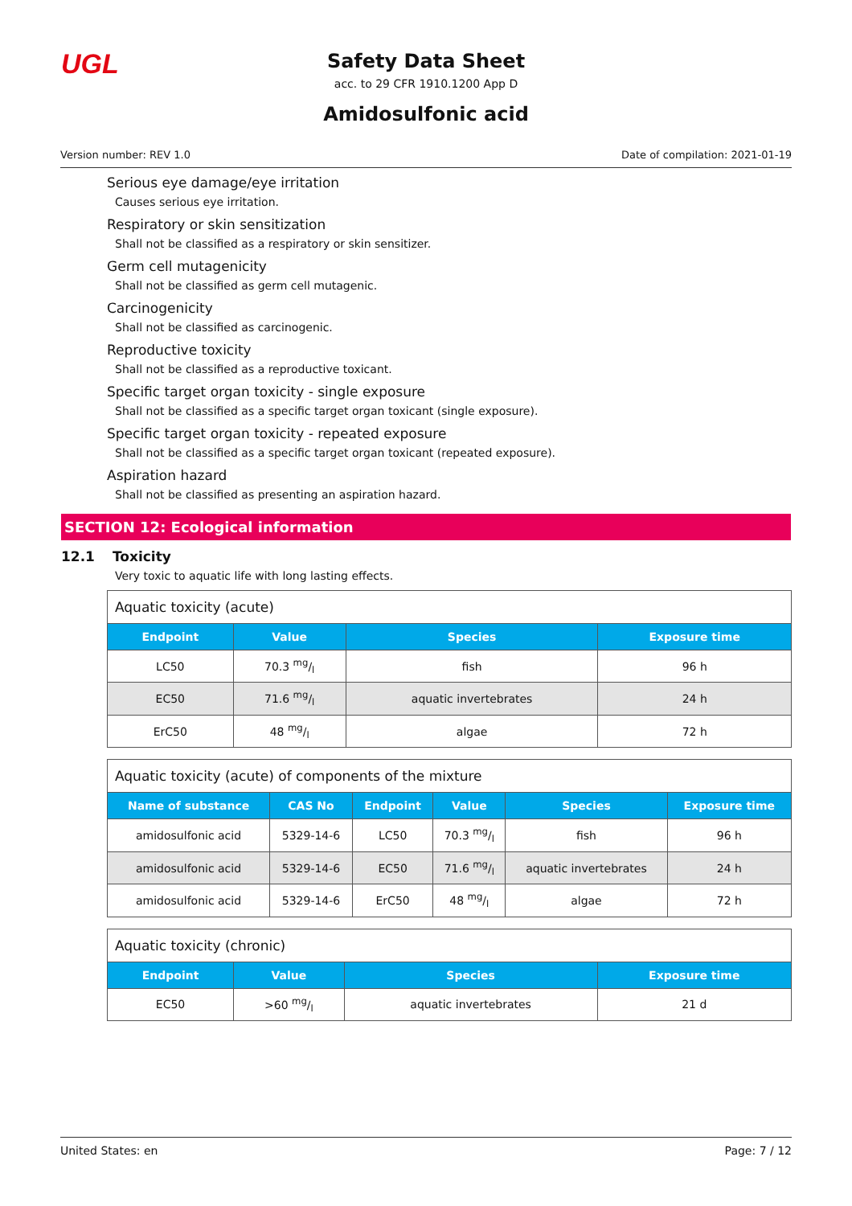UGL
Safety Data Sheet
acc. to 29 CFR 1910.1200 App D
Amidosulfonic acid
Version number: REV 1.0 Date of compilation: 2021-01-19
Serious eye damage/eye irritation
Causes serious eye irritation.
Respiratory or skin sensitization
Shall not be classified as a respiratory or skin sensitizer.
Germ cell mutagenicity
Shall not be classified as germ cell mutagenic.
Carcinogenicity
Shall not be classified as carcinogenic.
Reproductive toxicity
Shall not be classified as a reproductive toxicant.
Specific target organ toxicity - single exposure
Shall not be classified as a specific target organ toxicant (single exposure).
Specific target organ toxicity - repeated exposure
Shall not be classified as a specific target organ toxicant (repeated exposure).
Aspiration hazard
Shall not be classified as presenting an aspiration hazard.
SECTION 12: Ecological information
12.1 Toxicity
Very toxic to aquatic life with long lasting effects.
| Aquatic toxicity (acute) | | | |
| Endpoint | Value | Species | Exposure time |
| LC50 | 70.3 mg/l | fish | 96 h |
| EC50 | 71.6 mg/l | aquatic invertebrates | 24 h |
| ErC50 | 48 mg/l | algae | 72 h |
| Aquatic toxicity (acute) of components of the mixture | | | | | |
| Name of substance | CAS No | Endpoint | Value | Species | Exposure time |
| amidosulfonic acid | 5329-14-6 | LC50 | 70.3 mg/l | fish | 96 h |
| amidosulfonic acid | 5329-14-6 | EC50 | 71.6 mg/l | aquatic invertebrates | 24 h |
| amidosulfonic acid | 5329-14-6 | ErC50 | 48 mg/l | algae | 72 h |
| Aquatic toxicity (chronic) | | | |
| Endpoint | Value | Species | Exposure time |
| EC50 | >60 mg/l | aquatic invertebrates | 21 d |
United States: en Page: 7 / 12